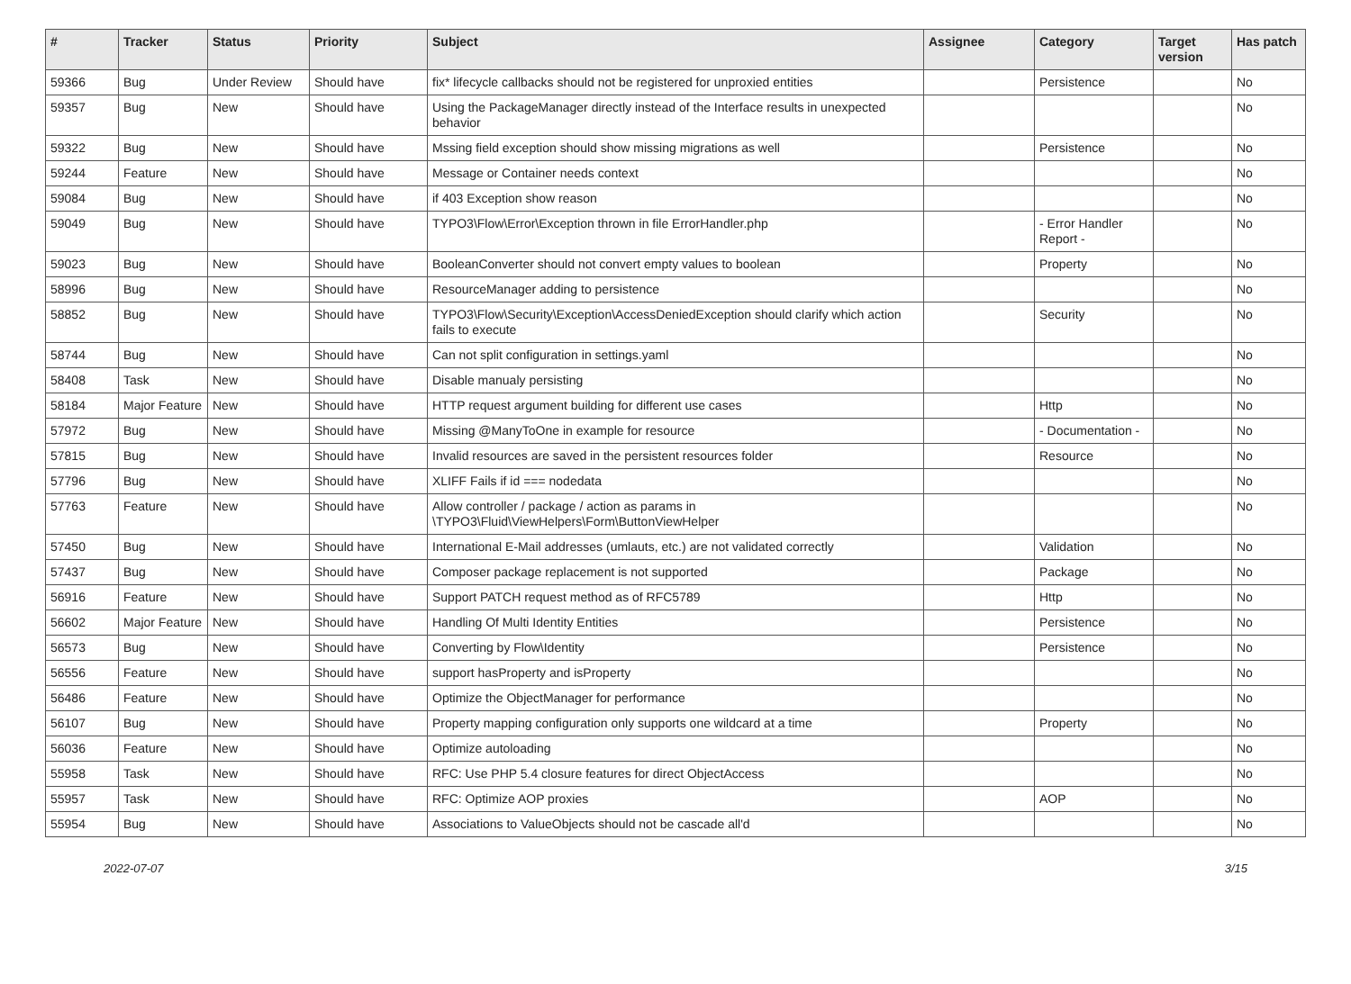| # | Tracker | Status | Priority | Subject | Assignee | Category | Target version | Has patch |
| --- | --- | --- | --- | --- | --- | --- | --- | --- |
| 59366 | Bug | Under Review | Should have | fix* lifecycle callbacks should not be registered for unproxied entities | | Persistence | | No |
| 59357 | Bug | New | Should have | Using the PackageManager directly instead of the Interface results in unexpected behavior | | | | No |
| 59322 | Bug | New | Should have | Mssing field exception should show missing migrations as well | | Persistence | | No |
| 59244 | Feature | New | Should have | Message or Container needs context | | | | No |
| 59084 | Bug | New | Should have | if 403 Exception show reason | | | | No |
| 59049 | Bug | New | Should have | TYPO3\Flow\Error\Exception thrown in file ErrorHandler.php | | - Error Handler Report - | | No |
| 59023 | Bug | New | Should have | BooleanConverter should not convert empty values to boolean | | Property | | No |
| 58996 | Bug | New | Should have | ResourceManager adding to persistence | | | | No |
| 58852 | Bug | New | Should have | TYPO3\Flow\Security\Exception\AccessDeniedException should clarify which action fails to execute | | Security | | No |
| 58744 | Bug | New | Should have | Can not split configuration in settings.yaml | | | | No |
| 58408 | Task | New | Should have | Disable manualy persisting | | | | No |
| 58184 | Major Feature | New | Should have | HTTP request argument building for different use cases | | Http | | No |
| 57972 | Bug | New | Should have | Missing @ManyToOne in example for resource | | - Documentation - | | No |
| 57815 | Bug | New | Should have | Invalid resources are saved in the persistent resources folder | | Resource | | No |
| 57796 | Bug | New | Should have | XLIFF Fails if id === nodedata | | | | No |
| 57763 | Feature | New | Should have | Allow controller / package / action as params in \TYPO3\Fluid\ViewHelpers\Form\ButtonViewHelper | | | | No |
| 57450 | Bug | New | Should have | International E-Mail addresses (umlauts, etc.) are not validated correctly | | Validation | | No |
| 57437 | Bug | New | Should have | Composer package replacement is not supported | | Package | | No |
| 56916 | Feature | New | Should have | Support PATCH request method as of RFC5789 | | Http | | No |
| 56602 | Major Feature | New | Should have | Handling Of Multi Identity Entities | | Persistence | | No |
| 56573 | Bug | New | Should have | Converting by Flow\Identity | | Persistence | | No |
| 56556 | Feature | New | Should have | support hasProperty and isProperty | | | | No |
| 56486 | Feature | New | Should have | Optimize the ObjectManager for performance | | | | No |
| 56107 | Bug | New | Should have | Property mapping configuration only supports one wildcard at a time | | Property | | No |
| 56036 | Feature | New | Should have | Optimize autoloading | | | | No |
| 55958 | Task | New | Should have | RFC: Use PHP 5.4 closure features for direct ObjectAccess | | | | No |
| 55957 | Task | New | Should have | RFC: Optimize AOP proxies | | AOP | | No |
| 55954 | Bug | New | Should have | Associations to ValueObjects should not be cascade all'd | | | | No |
2022-07-07 3/15